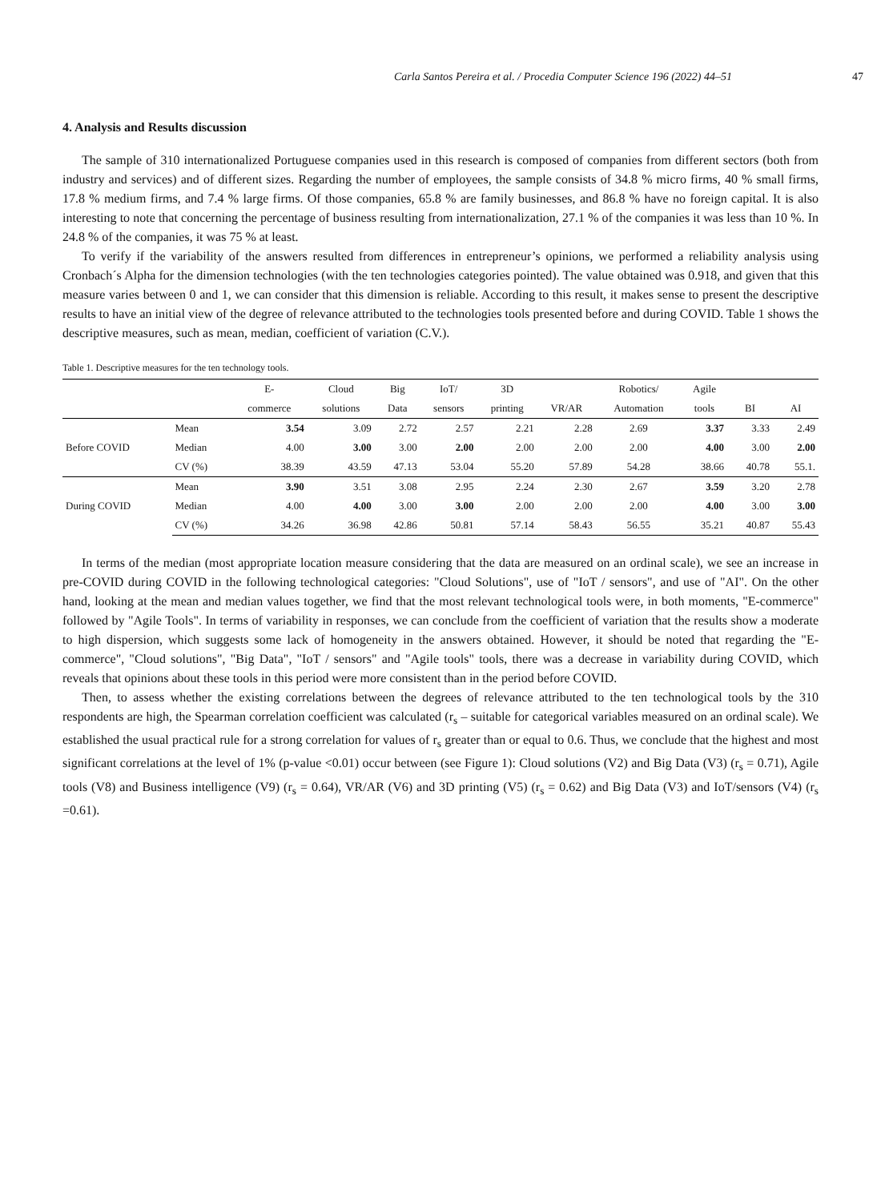Carla Santos Pereira et al. / Procedia Computer Science 196 (2022) 44–51 47
4. Analysis and Results discussion
The sample of 310 internationalized Portuguese companies used in this research is composed of companies from different sectors (both from industry and services) and of different sizes. Regarding the number of employees, the sample consists of 34.8 % micro firms, 40 % small firms, 17.8 % medium firms, and 7.4 % large firms. Of those companies, 65.8 % are family businesses, and 86.8 % have no foreign capital. It is also interesting to note that concerning the percentage of business resulting from internationalization, 27.1 % of the companies it was less than 10 %. In 24.8 % of the companies, it was 75 % at least.
To verify if the variability of the answers resulted from differences in entrepreneur’s opinions, we performed a reliability analysis using Cronbach´s Alpha for the dimension technologies (with the ten technologies categories pointed). The value obtained was 0.918, and given that this measure varies between 0 and 1, we can consider that this dimension is reliable. According to this result, it makes sense to present the descriptive results to have an initial view of the degree of relevance attributed to the technologies tools presented before and during COVID. Table 1 shows the descriptive measures, such as mean, median, coefficient of variation (C.V.).
Table 1. Descriptive measures for the ten technology tools.
| | | E- | Cloud | Big | IoT/ | 3D | | Robotics/ | Agile | | |
| --- | --- | --- | --- | --- | --- | --- | --- | --- | --- | --- | --- |
| | | commerce | solutions | Data | sensors | printing | VR/AR | Automation | tools | BI | AI |
| Before COVID | Mean | 3.54 | 3.09 | 2.72 | 2.57 | 2.21 | 2.28 | 2.69 | 3.37 | 3.33 | 2.49 |
| | Median | 4.00 | 3.00 | 3.00 | 2.00 | 2.00 | 2.00 | 2.00 | 4.00 | 3.00 | 2.00 |
| | CV (%) | 38.39 | 43.59 | 47.13 | 53.04 | 55.20 | 57.89 | 54.28 | 38.66 | 40.78 | 55.1. |
| During COVID | Mean | 3.90 | 3.51 | 3.08 | 2.95 | 2.24 | 2.30 | 2.67 | 3.59 | 3.20 | 2.78 |
| | Median | 4.00 | 4.00 | 3.00 | 3.00 | 2.00 | 2.00 | 2.00 | 4.00 | 3.00 | 3.00 |
| | CV (%) | 34.26 | 36.98 | 42.86 | 50.81 | 57.14 | 58.43 | 56.55 | 35.21 | 40.87 | 55.43 |
In terms of the median (most appropriate location measure considering that the data are measured on an ordinal scale), we see an increase in pre-COVID during COVID in the following technological categories: "Cloud Solutions", use of "IoT / sensors", and use of "AI". On the other hand, looking at the mean and median values together, we find that the most relevant technological tools were, in both moments, "E-commerce" followed by "Agile Tools". In terms of variability in responses, we can conclude from the coefficient of variation that the results show a moderate to high dispersion, which suggests some lack of homogeneity in the answers obtained. However, it should be noted that regarding the "E-commerce", "Cloud solutions", "Big Data", "IoT / sensors" and "Agile tools" tools, there was a decrease in variability during COVID, which reveals that opinions about these tools in this period were more consistent than in the period before COVID.
Then, to assess whether the existing correlations between the degrees of relevance attributed to the ten technological tools by the 310 respondents are high, the Spearman correlation coefficient was calculated (r<sub>s</sub> – suitable for categorical variables measured on an ordinal scale). We established the usual practical rule for a strong correlation for values of r<sub>s</sub> greater than or equal to 0.6. Thus, we conclude that the highest and most significant correlations at the level of 1% (p-value <0.01) occur between (see Figure 1): Cloud solutions (V2) and Big Data (V3) (r<sub>s</sub> = 0.71), Agile tools (V8) and Business intelligence (V9) (r<sub>s</sub> = 0.64), VR/AR (V6) and 3D printing (V5) (r<sub>s</sub> = 0.62) and Big Data (V3) and IoT/sensors (V4) (r<sub>s</sub> =0.61).